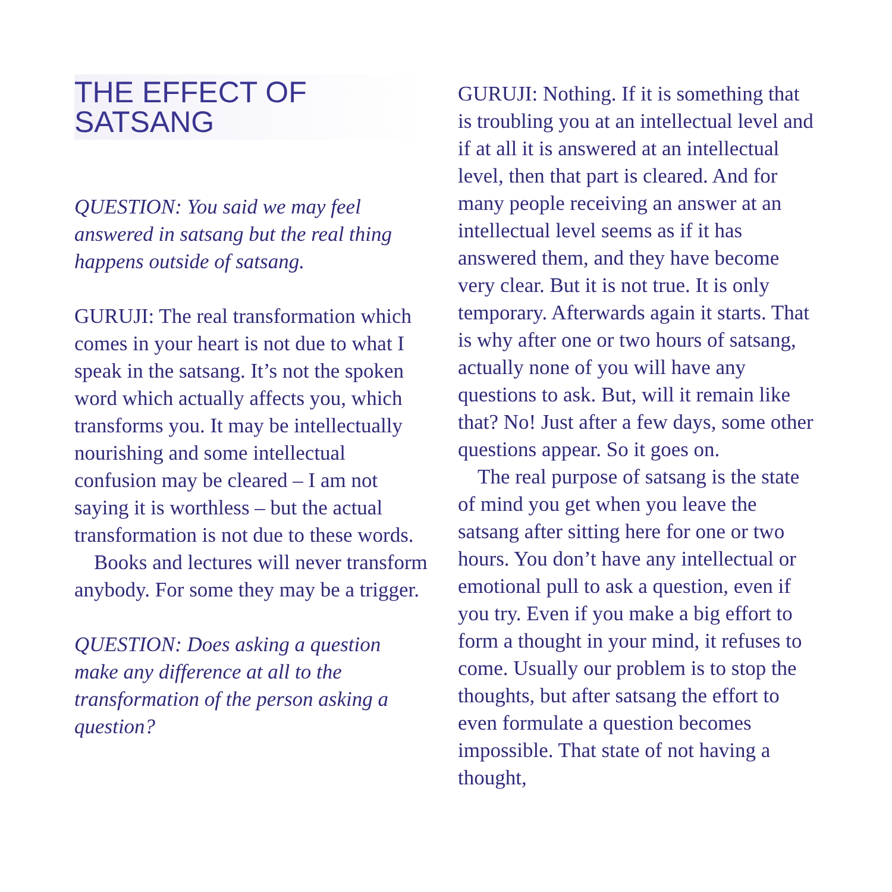THE EFFECT OF
SATSANG
QUESTION: You said we may feel answered in satsang but the real thing happens outside of satsang.
GURUJI: The real transformation which comes in your heart is not due to what I speak in the satsang. It’s not the spoken word which actually affects you, which transforms you. It may be intellectually nourishing and some intellectual confusion may be cleared – I am not saying it is worthless – but the actual transformation is not due to these words.
Books and lectures will never transform anybody. For some they may be a trigger.
QUESTION: Does asking a question make any difference at all to the transformation of the person asking a question?
GURUJI: Nothing. If it is something that is troubling you at an intellectual level and if at all it is answered at an intellectual level, then that part is cleared. And for many people receiving an answer at an intellectual level seems as if it has answered them, and they have become very clear. But it is not true. It is only temporary. Afterwards again it starts. That is why after one or two hours of satsang, actually none of you will have any questions to ask. But, will it remain like that? No! Just after a few days, some other questions appear. So it goes on.
The real purpose of satsang is the state of mind you get when you leave the satsang after sitting here for one or two hours. You don’t have any intellectual or emotional pull to ask a question, even if you try. Even if you make a big effort to form a thought in your mind, it refuses to come. Usually our problem is to stop the thoughts, but after satsang the effort to even formulate a question becomes impossible. That state of not having a thought,